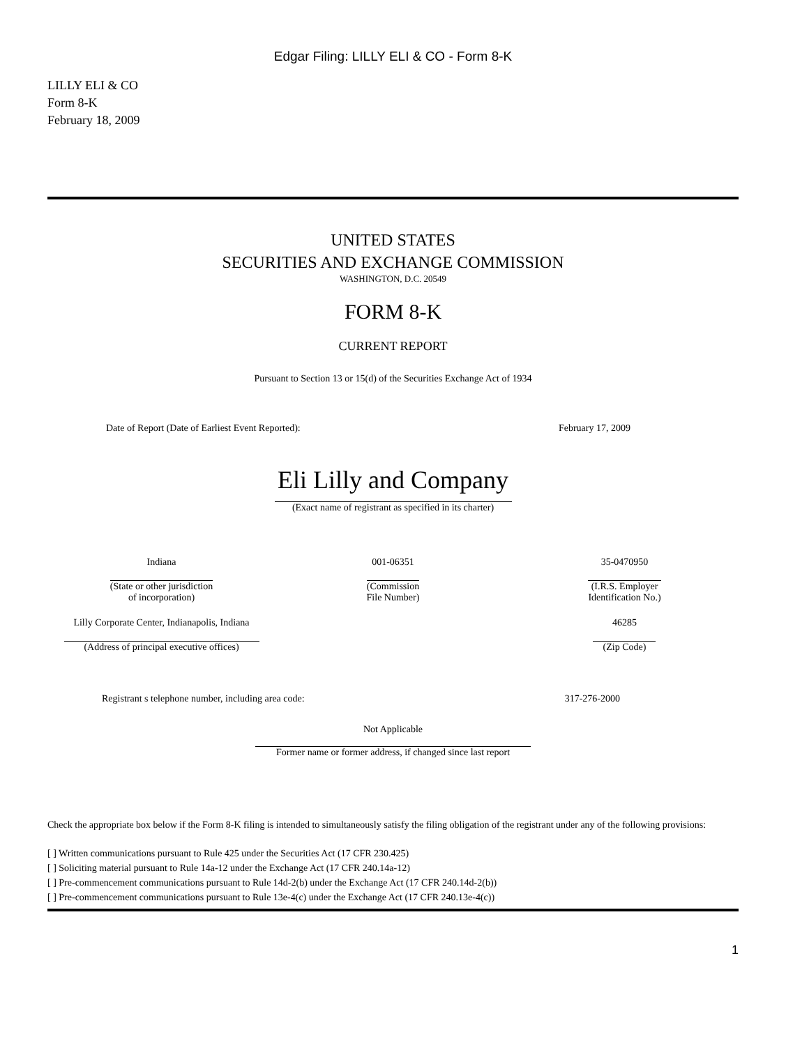Edgar Filing: LILLY ELI & CO - Form 8-K
LILLY ELI & CO
Form 8-K
February 18, 2009
UNITED STATES
SECURITIES AND EXCHANGE COMMISSION
WASHINGTON, D.C. 20549
FORM 8-K
CURRENT REPORT
Pursuant to Section 13 or 15(d) of the Securities Exchange Act of 1934
| Date of Report (Date of Earliest Event Reported): | February 17, 2009 |
Eli Lilly and Company
(Exact name of registrant as specified in its charter)
| Indiana | 001-06351 | 35-0470950 |
| (State or other jurisdiction of incorporation) | (Commission File Number) | (I.R.S. Employer Identification No.) |
| Lilly Corporate Center, Indianapolis, Indiana | | 46285 |
| (Address of principal executive offices) | | (Zip Code) |
| Registrant s telephone number, including area code: | 317-276-2000 |
Not Applicable
Former name or former address, if changed since last report
Check the appropriate box below if the Form 8-K filing is intended to simultaneously satisfy the filing obligation of the registrant under any of the following provisions:
[ ] Written communications pursuant to Rule 425 under the Securities Act (17 CFR 230.425)
[ ] Soliciting material pursuant to Rule 14a-12 under the Exchange Act (17 CFR 240.14a-12)
[ ] Pre-commencement communications pursuant to Rule 14d-2(b) under the Exchange Act (17 CFR 240.14d-2(b))
[ ] Pre-commencement communications pursuant to Rule 13e-4(c) under the Exchange Act (17 CFR 240.13e-4(c))
1